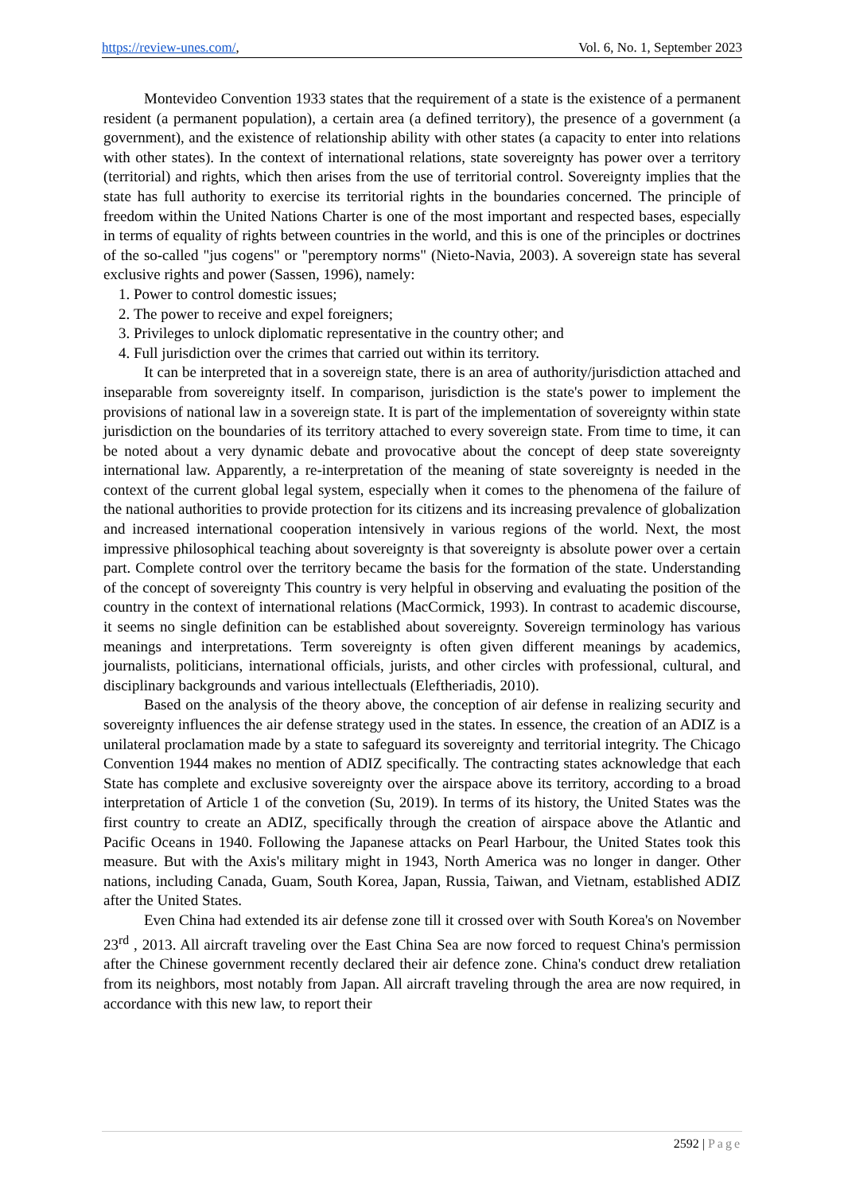https://review-unes.com/, Vol. 6, No. 1, September 2023
Montevideo Convention 1933 states that the requirement of a state is the existence of a permanent resident (a permanent population), a certain area (a defined territory), the presence of a government (a government), and the existence of relationship ability with other states (a capacity to enter into relations with other states). In the context of international relations, state sovereignty has power over a territory (territorial) and rights, which then arises from the use of territorial control. Sovereignty implies that the state has full authority to exercise its territorial rights in the boundaries concerned. The principle of freedom within the United Nations Charter is one of the most important and respected bases, especially in terms of equality of rights between countries in the world, and this is one of the principles or doctrines of the so-called "jus cogens" or "peremptory norms" (Nieto-Navia, 2003). A sovereign state has several exclusive rights and power (Sassen, 1996), namely:
1. Power to control domestic issues;
2. The power to receive and expel foreigners;
3. Privileges to unlock diplomatic representative in the country other; and
4. Full jurisdiction over the crimes that carried out within its territory.
It can be interpreted that in a sovereign state, there is an area of authority/jurisdiction attached and inseparable from sovereignty itself. In comparison, jurisdiction is the state's power to implement the provisions of national law in a sovereign state. It is part of the implementation of sovereignty within state jurisdiction on the boundaries of its territory attached to every sovereign state. From time to time, it can be noted about a very dynamic debate and provocative about the concept of deep state sovereignty international law. Apparently, a re-interpretation of the meaning of state sovereignty is needed in the context of the current global legal system, especially when it comes to the phenomena of the failure of the national authorities to provide protection for its citizens and its increasing prevalence of globalization and increased international cooperation intensively in various regions of the world. Next, the most impressive philosophical teaching about sovereignty is that sovereignty is absolute power over a certain part. Complete control over the territory became the basis for the formation of the state. Understanding of the concept of sovereignty This country is very helpful in observing and evaluating the position of the country in the context of international relations (MacCormick, 1993). In contrast to academic discourse, it seems no single definition can be established about sovereignty. Sovereign terminology has various meanings and interpretations. Term sovereignty is often given different meanings by academics, journalists, politicians, international officials, jurists, and other circles with professional, cultural, and disciplinary backgrounds and various intellectuals (Eleftheriadis, 2010).
Based on the analysis of the theory above, the conception of air defense in realizing security and sovereignty influences the air defense strategy used in the states. In essence, the creation of an ADIZ is a unilateral proclamation made by a state to safeguard its sovereignty and territorial integrity. The Chicago Convention 1944 makes no mention of ADIZ specifically. The contracting states acknowledge that each State has complete and exclusive sovereignty over the airspace above its territory, according to a broad interpretation of Article 1 of the convetion (Su, 2019). In terms of its history, the United States was the first country to create an ADIZ, specifically through the creation of airspace above the Atlantic and Pacific Oceans in 1940. Following the Japanese attacks on Pearl Harbour, the United States took this measure. But with the Axis's military might in 1943, North America was no longer in danger. Other nations, including Canada, Guam, South Korea, Japan, Russia, Taiwan, and Vietnam, established ADIZ after the United States.
Even China had extended its air defense zone till it crossed over with South Korea's on November 23<sup>rd</sup> , 2013. All aircraft traveling over the East China Sea are now forced to request China's permission after the Chinese government recently declared their air defence zone. China's conduct drew retaliation from its neighbors, most notably from Japan. All aircraft traveling through the area are now required, in accordance with this new law, to report their
2592 | Page